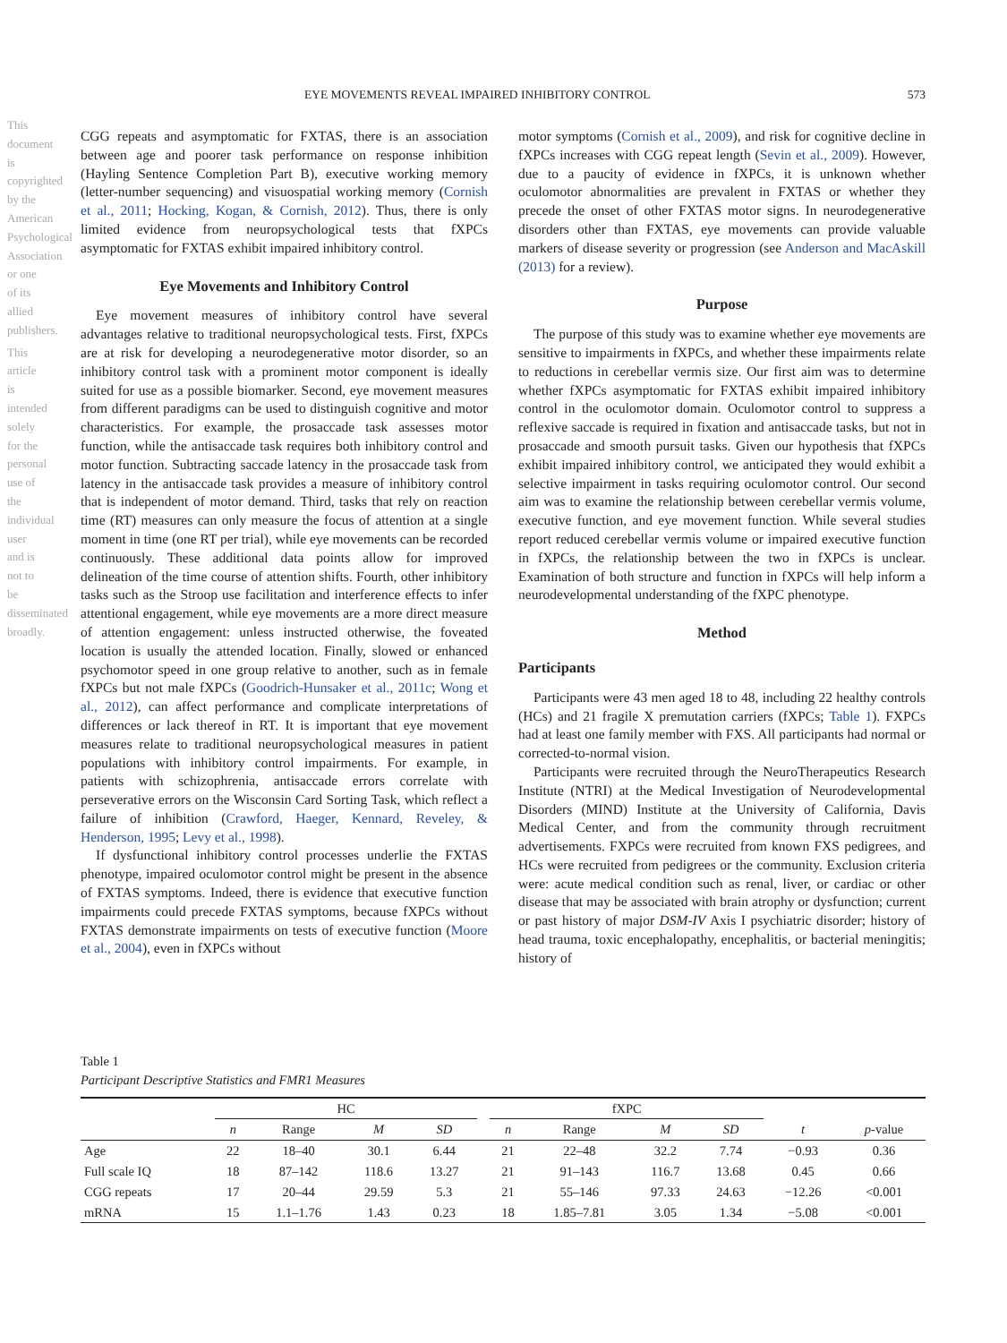This document is copyrighted by the American Psychological Association or one of its allied publishers.
This article is intended solely for the personal use of the individual user and is not to be disseminated broadly.
EYE MOVEMENTS REVEAL IMPAIRED INHIBITORY CONTROL 573
CGG repeats and asymptomatic for FXTAS, there is an association between age and poorer task performance on response inhibition (Hayling Sentence Completion Part B), executive working memory (letter-number sequencing) and visuospatial working memory (Cornish et al., 2011; Hocking, Kogan, & Cornish, 2012). Thus, there is only limited evidence from neuropsychological tests that fXPCs asymptomatic for FXTAS exhibit impaired inhibitory control.
Eye Movements and Inhibitory Control
Eye movement measures of inhibitory control have several advantages relative to traditional neuropsychological tests. First, fXPCs are at risk for developing a neurodegenerative motor disorder, so an inhibitory control task with a prominent motor component is ideally suited for use as a possible biomarker. Second, eye movement measures from different paradigms can be used to distinguish cognitive and motor characteristics. For example, the prosaccade task assesses motor function, while the antisaccade task requires both inhibitory control and motor function. Subtracting saccade latency in the prosaccade task from latency in the antisaccade task provides a measure of inhibitory control that is independent of motor demand. Third, tasks that rely on reaction time (RT) measures can only measure the focus of attention at a single moment in time (one RT per trial), while eye movements can be recorded continuously. These additional data points allow for improved delineation of the time course of attention shifts. Fourth, other inhibitory tasks such as the Stroop use facilitation and interference effects to infer attentional engagement, while eye movements are a more direct measure of attention engagement: unless instructed otherwise, the foveated location is usually the attended location. Finally, slowed or enhanced psychomotor speed in one group relative to another, such as in female fXPCs but not male fXPCs (Goodrich-Hunsaker et al., 2011c; Wong et al., 2012), can affect performance and complicate interpretations of differences or lack thereof in RT. It is important that eye movement measures relate to traditional neuropsychological measures in patient populations with inhibitory control impairments. For example, in patients with schizophrenia, antisaccade errors correlate with perseverative errors on the Wisconsin Card Sorting Task, which reflect a failure of inhibition (Crawford, Haeger, Kennard, Reveley, & Henderson, 1995; Levy et al., 1998).
If dysfunctional inhibitory control processes underlie the FXTAS phenotype, impaired oculomotor control might be present in the absence of FXTAS symptoms. Indeed, there is evidence that executive function impairments could precede FXTAS symptoms, because fXPCs without FXTAS demonstrate impairments on tests of executive function (Moore et al., 2004), even in fXPCs without
motor symptoms (Cornish et al., 2009), and risk for cognitive decline in fXPCs increases with CGG repeat length (Sevin et al., 2009). However, due to a paucity of evidence in fXPCs, it is unknown whether oculomotor abnormalities are prevalent in FXTAS or whether they precede the onset of other FXTAS motor signs. In neurodegenerative disorders other than FXTAS, eye movements can provide valuable markers of disease severity or progression (see Anderson and MacAskill (2013) for a review).
Purpose
The purpose of this study was to examine whether eye movements are sensitive to impairments in fXPCs, and whether these impairments relate to reductions in cerebellar vermis size. Our first aim was to determine whether fXPCs asymptomatic for FXTAS exhibit impaired inhibitory control in the oculomotor domain. Oculomotor control to suppress a reflexive saccade is required in fixation and antisaccade tasks, but not in prosaccade and smooth pursuit tasks. Given our hypothesis that fXPCs exhibit impaired inhibitory control, we anticipated they would exhibit a selective impairment in tasks requiring oculomotor control. Our second aim was to examine the relationship between cerebellar vermis volume, executive function, and eye movement function. While several studies report reduced cerebellar vermis volume or impaired executive function in fXPCs, the relationship between the two in fXPCs is unclear. Examination of both structure and function in fXPCs will help inform a neurodevelopmental understanding of the fXPC phenotype.
Method
Participants
Participants were 43 men aged 18 to 48, including 22 healthy controls (HCs) and 21 fragile X premutation carriers (fXPCs; Table 1). FXPCs had at least one family member with FXS. All participants had normal or corrected-to-normal vision.
Participants were recruited through the NeuroTherapeutics Research Institute (NTRI) at the Medical Investigation of Neurodevelopmental Disorders (MIND) Institute at the University of California, Davis Medical Center, and from the community through recruitment advertisements. FXPCs were recruited from known FXS pedigrees, and HCs were recruited from pedigrees or the community. Exclusion criteria were: acute medical condition such as renal, liver, or cardiac or other disease that may be associated with brain atrophy or dysfunction; current or past history of major DSM-IV Axis I psychiatric disorder; history of head trauma, toxic encephalopathy, encephalitis, or bacterial meningitis; history of
Table 1
Participant Descriptive Statistics and FMR1 Measures
| | HC | | | | | fXPC | | | | | |
| --- | --- | --- | --- | --- | --- | --- | --- | --- | --- | --- | --- |
| | n | Range | M | SD | | n | Range | M | SD | t | p -value |
| Age | 22 | 18–40 | 30.1 | 6.44 | | 21 | 22–48 | 32.2 | 7.74 | −0.93 | 0.36 |
| Full scale IQ | 18 | 87–142 | 118.6 | 13.27 | | 21 | 91–143 | 116.7 | 13.68 | 0.45 | 0.66 |
| CGG repeats | 17 | 20–44 | 29.59 | 5.3 | | 21 | 55–146 | 97.33 | 24.63 | −12.26 | <0.001 |
| mRNA | 15 | 1.1–1.76 | 1.43 | 0.23 | | 18 | 1.85–7.81 | 3.05 | 1.34 | −5.08 | <0.001 |